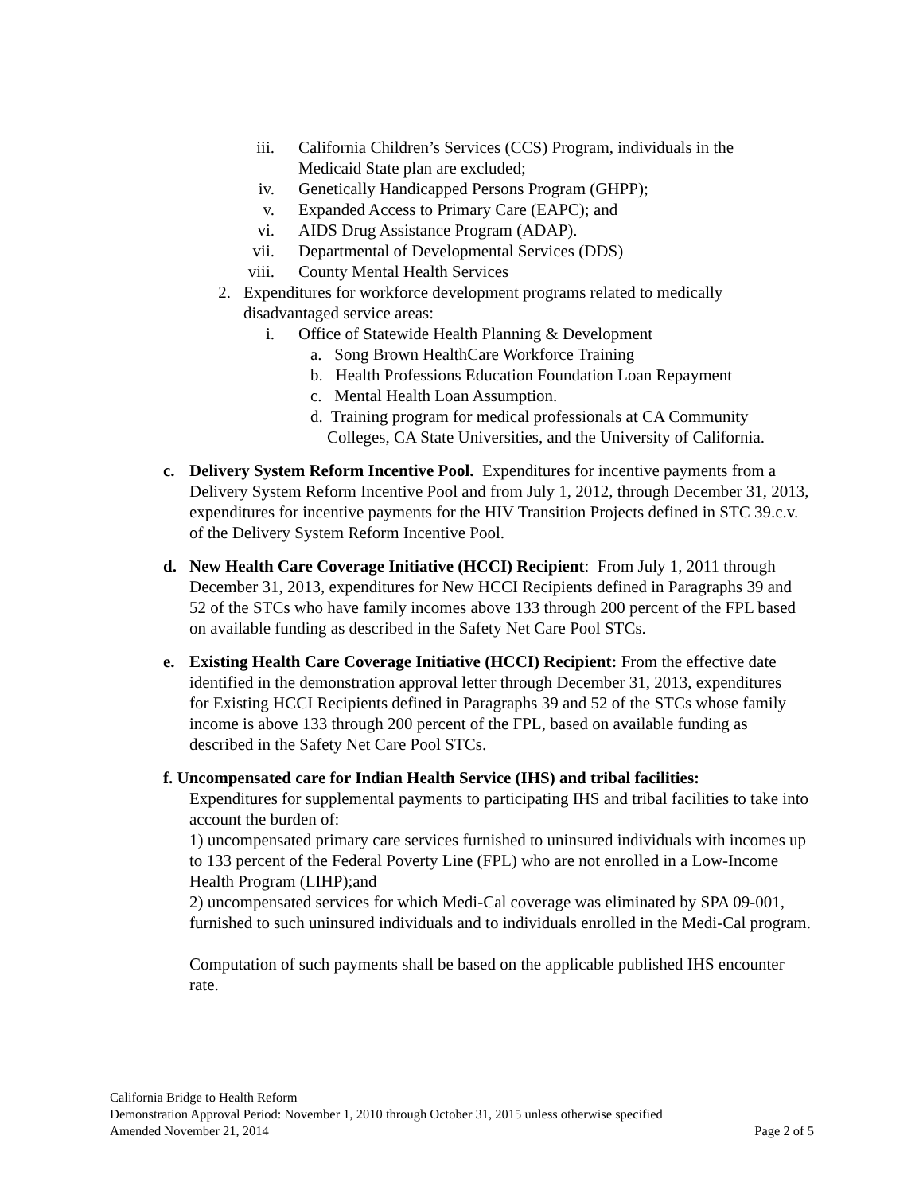iii. California Children’s Services (CCS) Program, individuals in the Medicaid State plan are excluded;
iv. Genetically Handicapped Persons Program (GHPP);
v. Expanded Access to Primary Care (EAPC); and
vi. AIDS Drug Assistance Program (ADAP).
vii. Departmental of Developmental Services (DDS)
viii. County Mental Health Services
2. Expenditures for workforce development programs related to medically disadvantaged service areas:
i. Office of Statewide Health Planning & Development
a. Song Brown HealthCare Workforce Training
b. Health Professions Education Foundation Loan Repayment
c. Mental Health Loan Assumption.
d. Training program for medical professionals at CA Community
Colleges, CA State Universities, and the University of California.
c. Delivery System Reform Incentive Pool. Expenditures for incentive payments from a Delivery System Reform Incentive Pool and from July 1, 2012, through December 31, 2013, expenditures for incentive payments for the HIV Transition Projects defined in STC 39.c.v. of the Delivery System Reform Incentive Pool.
d. New Health Care Coverage Initiative (HCCI) Recipient: From July 1, 2011 through December 31, 2013, expenditures for New HCCI Recipients defined in Paragraphs 39 and 52 of the STCs who have family incomes above 133 through 200 percent of the FPL based on available funding as described in the Safety Net Care Pool STCs.
e. Existing Health Care Coverage Initiative (HCCI) Recipient: From the effective date identified in the demonstration approval letter through December 31, 2013, expenditures for Existing HCCI Recipients defined in Paragraphs 39 and 52 of the STCs whose family income is above 133 through 200 percent of the FPL, based on available funding as described in the Safety Net Care Pool STCs.
f. Uncompensated care for Indian Health Service (IHS) and tribal facilities:
Expenditures for supplemental payments to participating IHS and tribal facilities to take into account the burden of:
1) uncompensated primary care services furnished to uninsured individuals with incomes up to 133 percent of the Federal Poverty Line (FPL) who are not enrolled in a Low-Income Health Program (LIHP);and
2) uncompensated services for which Medi-Cal coverage was eliminated by SPA 09-001, furnished to such uninsured individuals and to individuals enrolled in the Medi-Cal program.
Computation of such payments shall be based on the applicable published IHS encounter rate.
California Bridge to Health Reform
Demonstration Approval Period: November 1, 2010 through October 31, 2015 unless otherwise specified
Amended November 21, 2014 Page 2 of 5